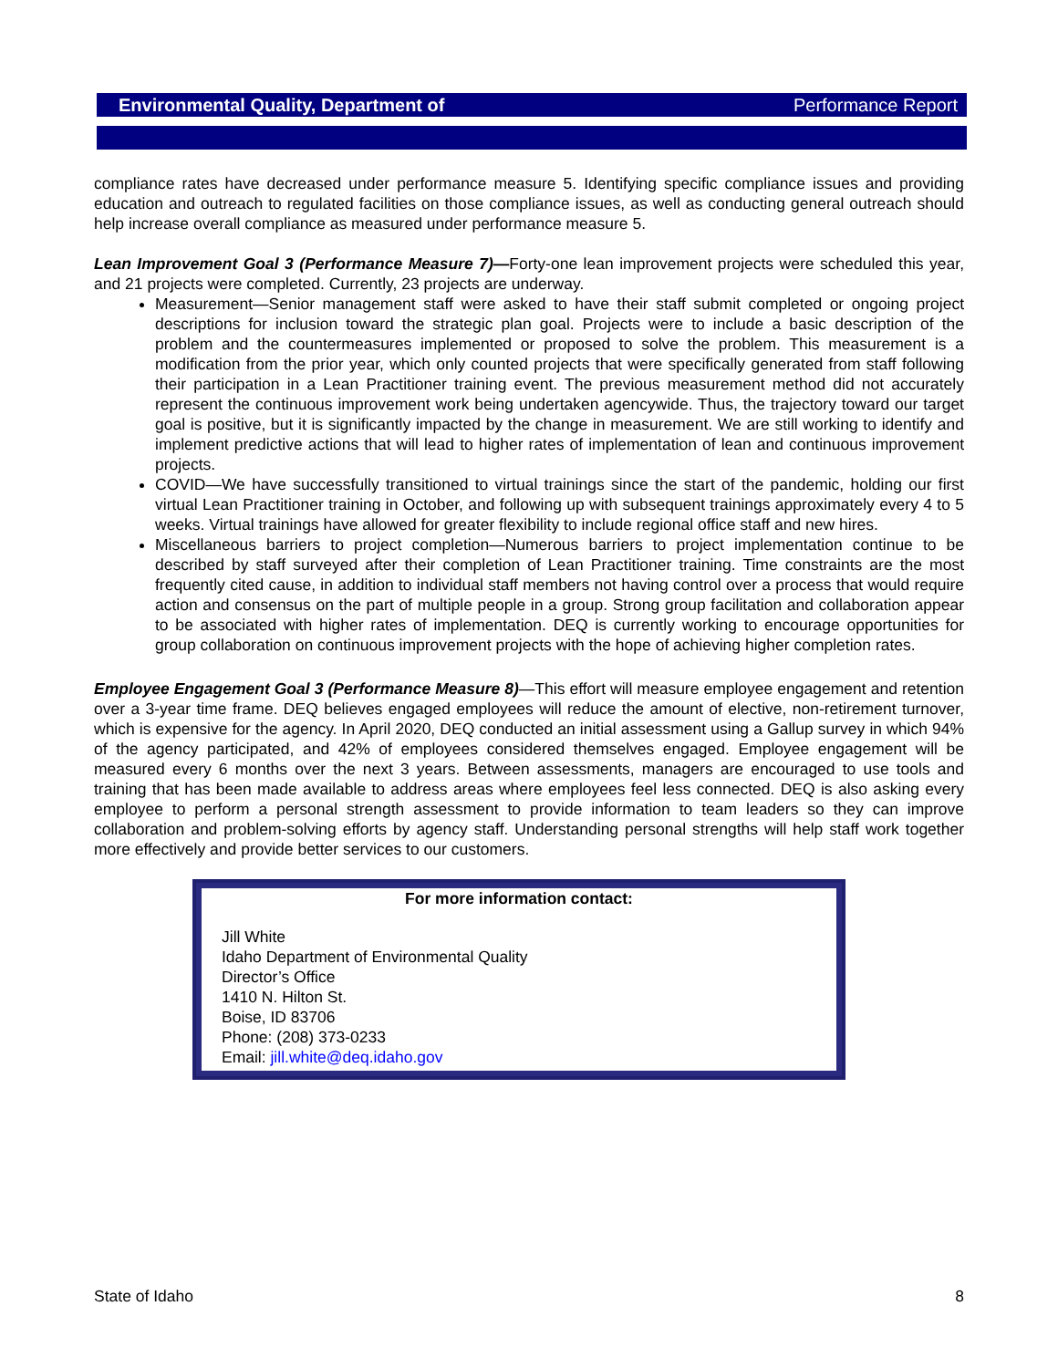Environmental Quality, Department of Performance Report
compliance rates have decreased under performance measure 5. Identifying specific compliance issues and providing education and outreach to regulated facilities on those compliance issues, as well as conducting general outreach should help increase overall compliance as measured under performance measure 5.
Lean Improvement Goal 3 (Performance Measure 7)—Forty-one lean improvement projects were scheduled this year, and 21 projects were completed. Currently, 23 projects are underway.
Measurement—Senior management staff were asked to have their staff submit completed or ongoing project descriptions for inclusion toward the strategic plan goal. Projects were to include a basic description of the problem and the countermeasures implemented or proposed to solve the problem. This measurement is a modification from the prior year, which only counted projects that were specifically generated from staff following their participation in a Lean Practitioner training event. The previous measurement method did not accurately represent the continuous improvement work being undertaken agencywide. Thus, the trajectory toward our target goal is positive, but it is significantly impacted by the change in measurement. We are still working to identify and implement predictive actions that will lead to higher rates of implementation of lean and continuous improvement projects.
COVID—We have successfully transitioned to virtual trainings since the start of the pandemic, holding our first virtual Lean Practitioner training in October, and following up with subsequent trainings approximately every 4 to 5 weeks. Virtual trainings have allowed for greater flexibility to include regional office staff and new hires.
Miscellaneous barriers to project completion—Numerous barriers to project implementation continue to be described by staff surveyed after their completion of Lean Practitioner training. Time constraints are the most frequently cited cause, in addition to individual staff members not having control over a process that would require action and consensus on the part of multiple people in a group. Strong group facilitation and collaboration appear to be associated with higher rates of implementation. DEQ is currently working to encourage opportunities for group collaboration on continuous improvement projects with the hope of achieving higher completion rates.
Employee Engagement Goal 3 (Performance Measure 8)—This effort will measure employee engagement and retention over a 3-year time frame. DEQ believes engaged employees will reduce the amount of elective, non-retirement turnover, which is expensive for the agency. In April 2020, DEQ conducted an initial assessment using a Gallup survey in which 94% of the agency participated, and 42% of employees considered themselves engaged. Employee engagement will be measured every 6 months over the next 3 years. Between assessments, managers are encouraged to use tools and training that has been made available to address areas where employees feel less connected. DEQ is also asking every employee to perform a personal strength assessment to provide information to team leaders so they can improve collaboration and problem-solving efforts by agency staff. Understanding personal strengths will help staff work together more effectively and provide better services to our customers.
For more information contact:
Jill White
Idaho Department of Environmental Quality
Director’s Office
1410 N. Hilton St.
Boise, ID 83706
Phone: (208) 373-0233
Email: jill.white@deq.idaho.gov
State of Idaho 8